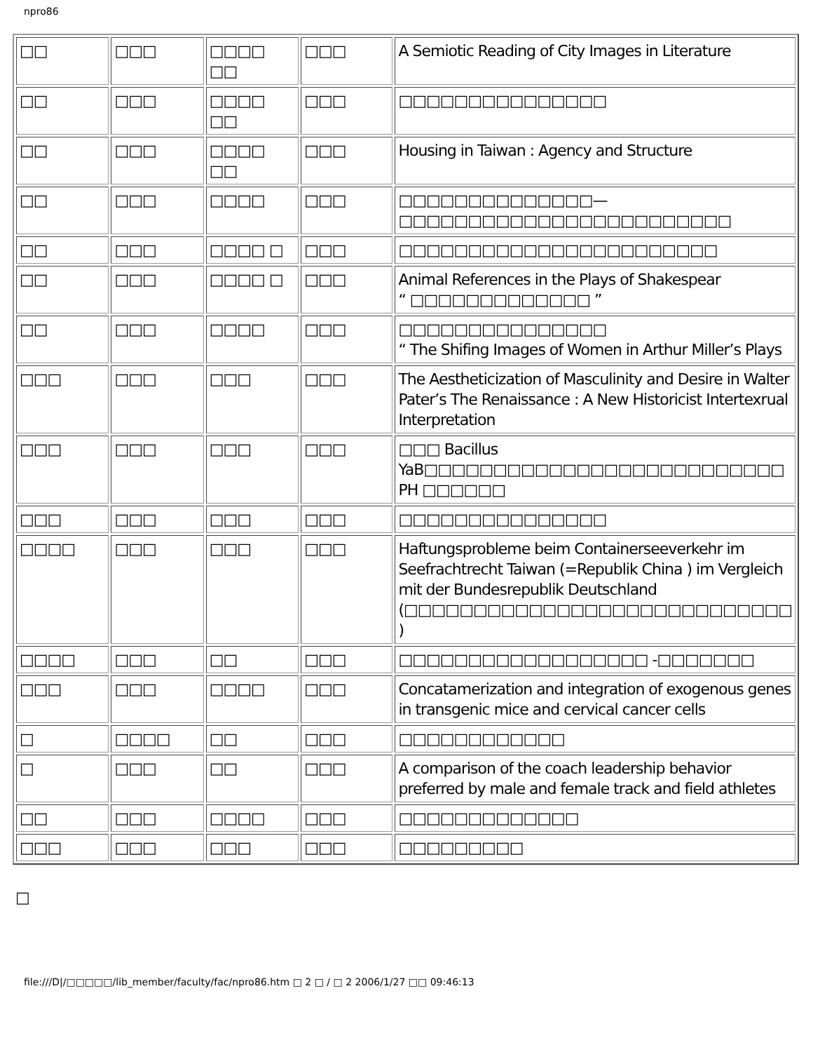npro86
| □□ | □□□ | □□□□ □□ | □□□ | A Semiotic Reading of City Images in Literature |
| □□ | □□□ | □□□□ □□ | □□□ | □□□□□□□□□□□□□□□ |
| □□ | □□□ | □□□□ □□ | □□□ | Housing in Taiwan : Agency and Structure |
| □□ | □□□ | □□□□ | □□□ | □□□□□□□□□□□□□□—□□□□□□□□□□□□□□□□□□□□□□□□ |
| □□ | □□□ | □□□□ □ | □□□ | □□□□□□□□□□□□□□□□□□□□□□□ |
| □□ | □□□ | □□□□ □ | □□□ | Animal References in the Plays of Shakespear “ □□□□□□□□□□□□□ ” |
| □□ | □□□ | □□□□ | □□□ | □□□□□□□□□□□□□□□ “ The Shifing Images of Women in Arthur Miller’s Plays |
| □□□ | □□□ | □□□ | □□□ | The Aestheticization of Masculinity and Desire in Walter Pater’s The Renaissance : A New Historicist Intertexrual Interpretation |
| □□□ | □□□ | □□□ | □□□ | □□□ Bacillus YaB□□□□□□□□□□□□□□□□□□□□□□□□□□ PH □□□□□□ |
| □□□ | □□□ | □□□ | □□□ | □□□□□□□□□□□□□□□ |
| □□□□ | □□□ | □□□ | □□□ | Haftungsprobleme beim Containerseeverkehr im Seefrachtrecht Taiwan (=Republik China ) im Vergleich mit der Bundesrepublik Deutschland (□□□□□□□□□□□□□□□□□□□□□□□□□□□□ ) |
| □□□□ | □□□ | □□ | □□□ | □□□□□□□□□□□□□□□□□□ -□□□□□□□ |
| □□□ | □□□ | □□□□ | □□□ | Concatamerization and integration of exogenous genes in transgenic mice and cervical cancer cells |
| □ | □□□□ | □□ | □□□ | □□□□□□□□□□□□ |
| □ | □□□ | □□ | □□□ | A comparison of the coach leadership behavior preferred by male and female track and field athletes |
| □□ | □□□ | □□□□ | □□□ | □□□□□□□□□□□□□ |
| □□□ | □□□ | □□□ | □□□ | □□□□□□□□□ |
□
file:///D|/□□□□□/lib_member/faculty/fac/npro86.htm □ 2 □ / □ 2 2006/1/27 □□ 09:46:13